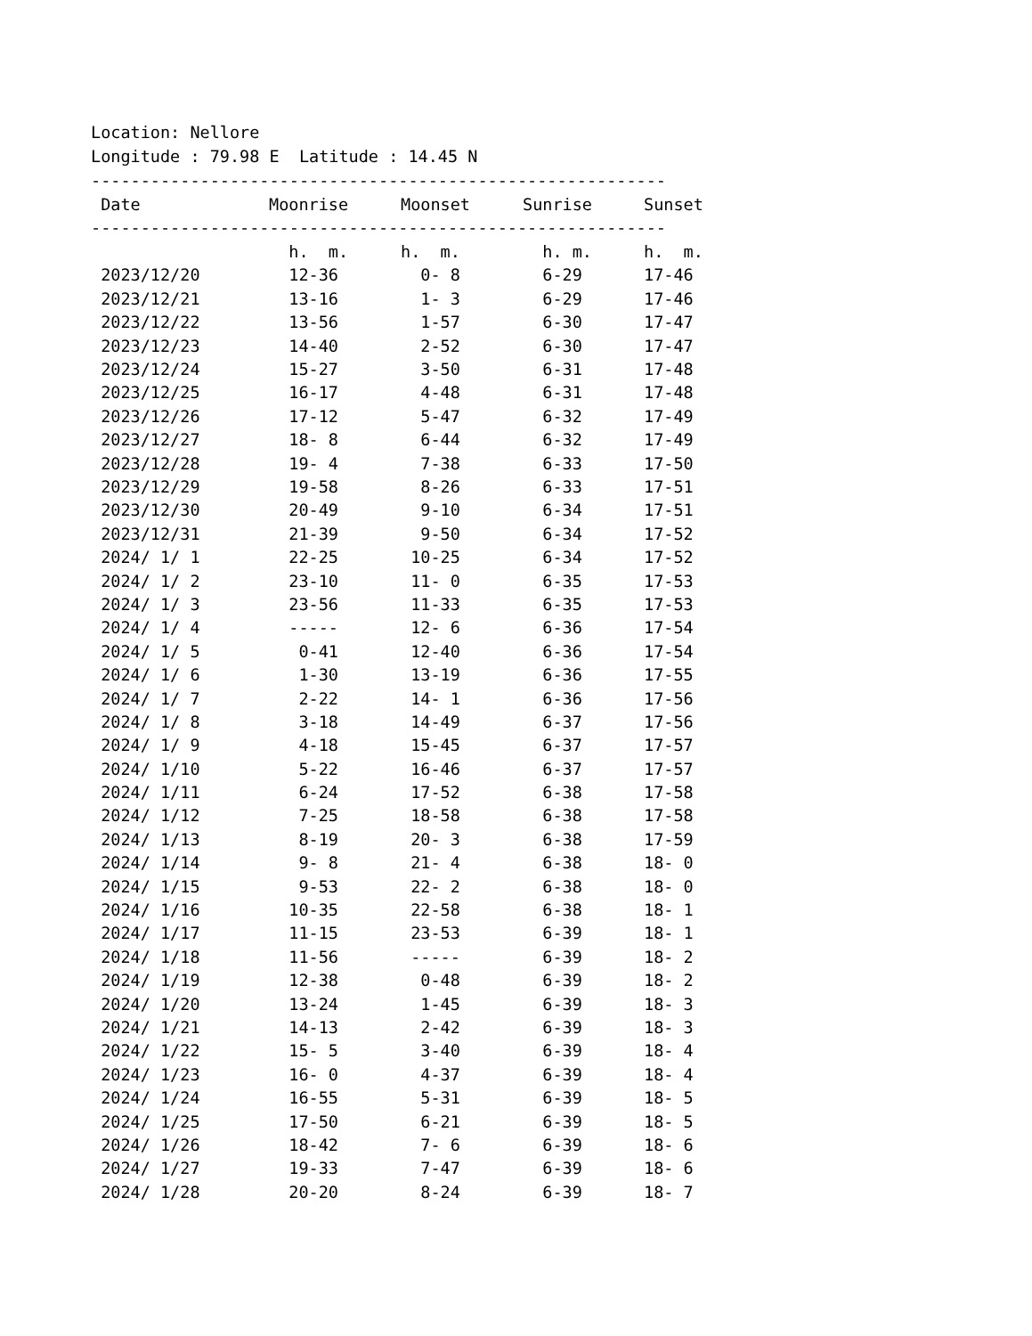Location: Nellore
Longitude : 79.98 E Latitude : 14.45 N
----------------------------------------------------------
| Date | Moonrise | Moonset | Sunrise | Sunset |
| --- | --- | --- | --- | --- |
----------------------------------------------------------
| | h. m. | h. m. | h. m. | h. m. |
| 2023/12/20 | 12-36 | 0- 8 | 6-29 | 17-46 |
| 2023/12/21 | 13-16 | 1- 3 | 6-29 | 17-46 |
| 2023/12/22 | 13-56 | 1-57 | 6-30 | 17-47 |
| 2023/12/23 | 14-40 | 2-52 | 6-30 | 17-47 |
| 2023/12/24 | 15-27 | 3-50 | 6-31 | 17-48 |
| 2023/12/25 | 16-17 | 4-48 | 6-31 | 17-48 |
| 2023/12/26 | 17-12 | 5-47 | 6-32 | 17-49 |
| 2023/12/27 | 18- 8 | 6-44 | 6-32 | 17-49 |
| 2023/12/28 | 19- 4 | 7-38 | 6-33 | 17-50 |
| 2023/12/29 | 19-58 | 8-26 | 6-33 | 17-51 |
| 2023/12/30 | 20-49 | 9-10 | 6-34 | 17-51 |
| 2023/12/31 | 21-39 | 9-50 | 6-34 | 17-52 |
| 2024/ 1/ 1 | 22-25 | 10-25 | 6-34 | 17-52 |
| 2024/ 1/ 2 | 23-10 | 11- 0 | 6-35 | 17-53 |
| 2024/ 1/ 3 | 23-56 | 11-33 | 6-35 | 17-53 |
| 2024/ 1/ 4 | ----- | 12- 6 | 6-36 | 17-54 |
| 2024/ 1/ 5 | 0-41 | 12-40 | 6-36 | 17-54 |
| 2024/ 1/ 6 | 1-30 | 13-19 | 6-36 | 17-55 |
| 2024/ 1/ 7 | 2-22 | 14- 1 | 6-36 | 17-56 |
| 2024/ 1/ 8 | 3-18 | 14-49 | 6-37 | 17-56 |
| 2024/ 1/ 9 | 4-18 | 15-45 | 6-37 | 17-57 |
| 2024/ 1/10 | 5-22 | 16-46 | 6-37 | 17-57 |
| 2024/ 1/11 | 6-24 | 17-52 | 6-38 | 17-58 |
| 2024/ 1/12 | 7-25 | 18-58 | 6-38 | 17-58 |
| 2024/ 1/13 | 8-19 | 20- 3 | 6-38 | 17-59 |
| 2024/ 1/14 | 9- 8 | 21- 4 | 6-38 | 18- 0 |
| 2024/ 1/15 | 9-53 | 22- 2 | 6-38 | 18- 0 |
| 2024/ 1/16 | 10-35 | 22-58 | 6-38 | 18- 1 |
| 2024/ 1/17 | 11-15 | 23-53 | 6-39 | 18- 1 |
| 2024/ 1/18 | 11-56 | ----- | 6-39 | 18- 2 |
| 2024/ 1/19 | 12-38 | 0-48 | 6-39 | 18- 2 |
| 2024/ 1/20 | 13-24 | 1-45 | 6-39 | 18- 3 |
| 2024/ 1/21 | 14-13 | 2-42 | 6-39 | 18- 3 |
| 2024/ 1/22 | 15- 5 | 3-40 | 6-39 | 18- 4 |
| 2024/ 1/23 | 16- 0 | 4-37 | 6-39 | 18- 4 |
| 2024/ 1/24 | 16-55 | 5-31 | 6-39 | 18- 5 |
| 2024/ 1/25 | 17-50 | 6-21 | 6-39 | 18- 5 |
| 2024/ 1/26 | 18-42 | 7- 6 | 6-39 | 18- 6 |
| 2024/ 1/27 | 19-33 | 7-47 | 6-39 | 18- 6 |
| 2024/ 1/28 | 20-20 | 8-24 | 6-39 | 18- 7 |